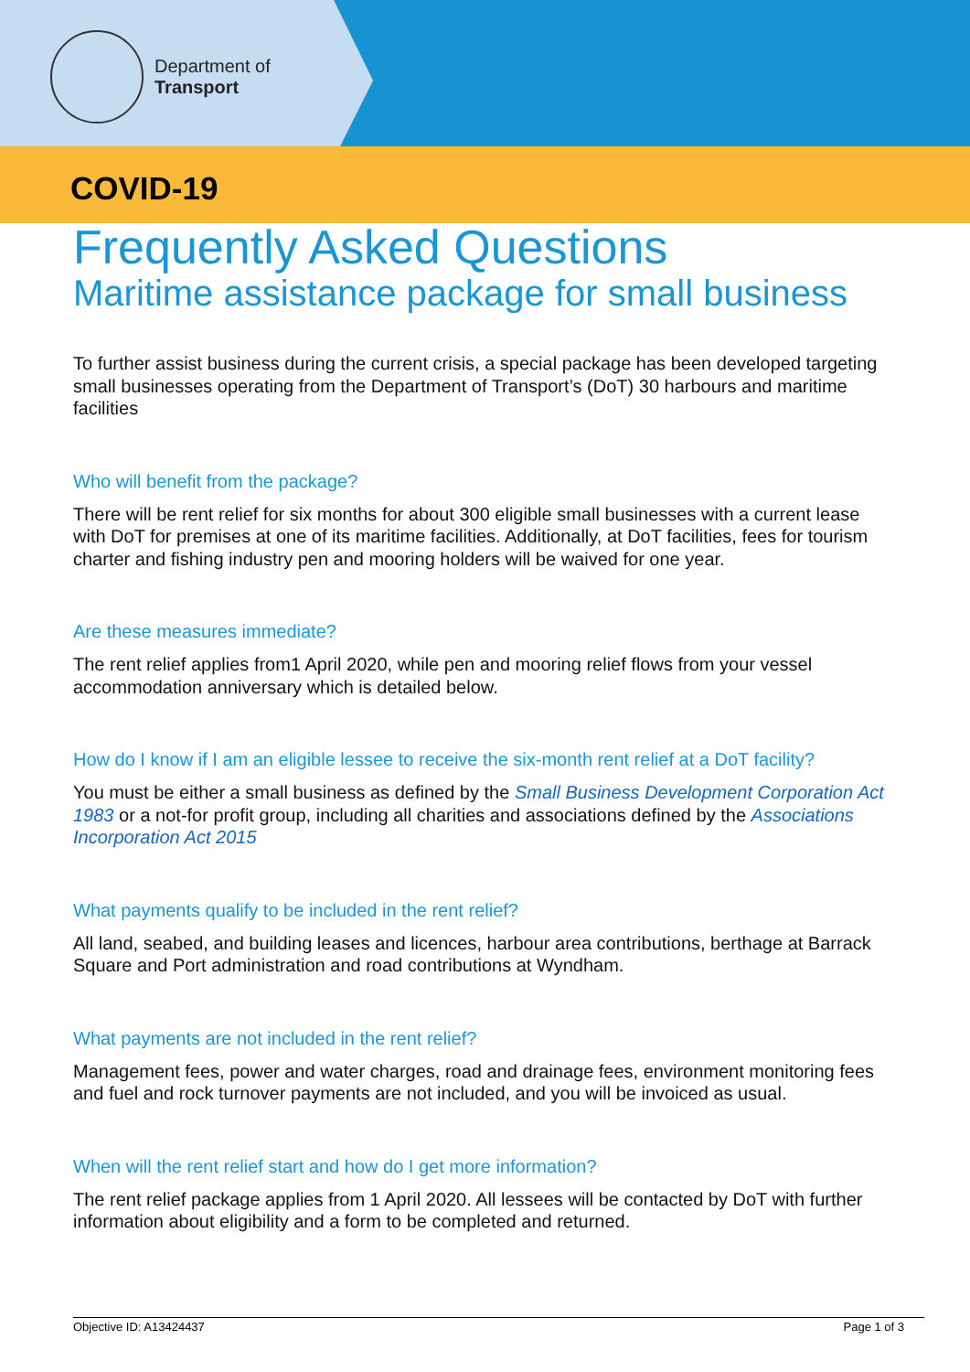Department of
Transport
COVID-19
Frequently Asked Questions
Maritime assistance package for small business
To further assist business during the current crisis, a special package has been developed targeting small businesses operating from the Department of Transport’s (DoT) 30 harbours and maritime facilities
Who will benefit from the package?
There will be rent relief for six months for about 300 eligible small businesses with a current lease with DoT for premises at one of its maritime facilities. Additionally, at DoT facilities, fees for tourism charter and fishing industry pen and mooring holders will be waived for one year.
Are these measures immediate?
The rent relief applies from1 April 2020, while pen and mooring relief flows from your vessel accommodation anniversary which is detailed below.
How do I know if I am an eligible lessee to receive the six-month rent relief at a DoT facility?
You must be either a small business as defined by the Small Business Development Corporation Act 1983 or a not-for profit group, including all charities and associations defined by the Associations Incorporation Act 2015
What payments qualify to be included in the rent relief?
All land, seabed, and building leases and licences, harbour area contributions, berthage at Barrack Square and Port administration and road contributions at Wyndham.
What payments are not included in the rent relief?
Management fees, power and water charges, road and drainage fees, environment monitoring fees and fuel and rock turnover payments are not included, and you will be invoiced as usual.
When will the rent relief start and how do I get more information?
The rent relief package applies from 1 April 2020. All lessees will be contacted by DoT with further information about eligibility and a form to be completed and returned.
Objective ID: A13424437 Page 1 of 3